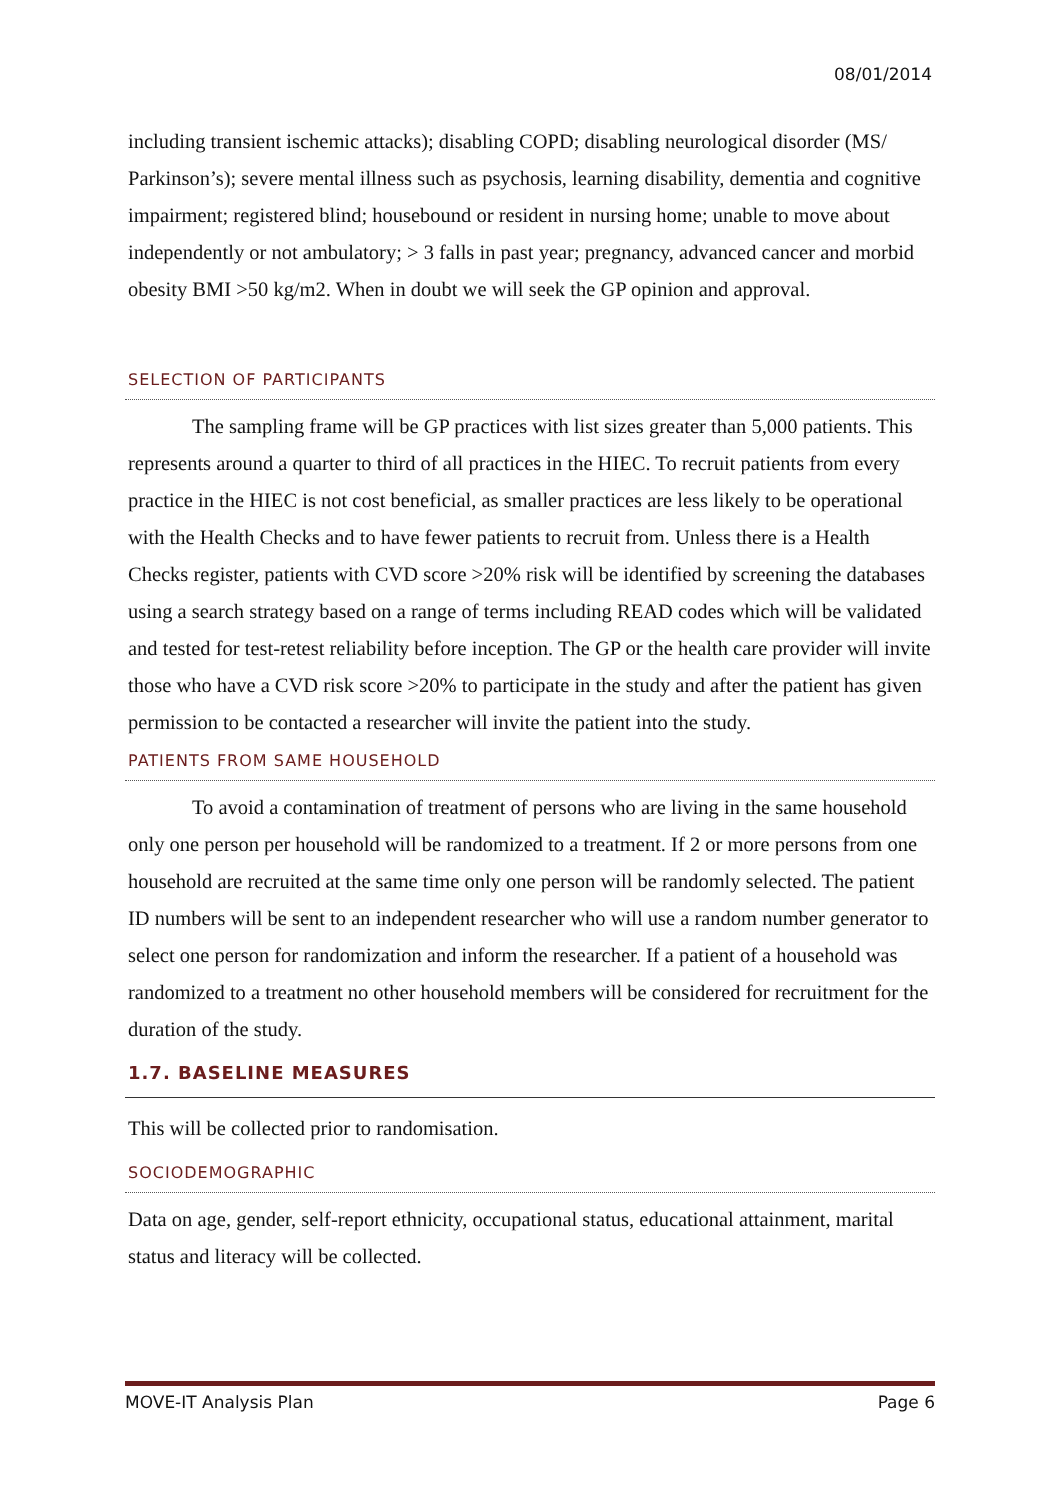08/01/2014
including transient ischemic attacks); disabling COPD; disabling neurological disorder (MS/ Parkinson’s); severe mental illness such as psychosis, learning disability, dementia and cognitive impairment; registered blind; housebound or resident in nursing home; unable to move about independently or not ambulatory; > 3 falls in past year; pregnancy, advanced cancer and morbid obesity BMI >50 kg/m2. When in doubt we will seek the GP opinion and approval.
SELECTION OF PARTICIPANTS
The sampling frame will be GP practices with list sizes greater than 5,000 patients. This represents around a quarter to third of all practices in the HIEC. To recruit patients from every practice in the HIEC is not cost beneficial, as smaller practices are less likely to be operational with the Health Checks and to have fewer patients to recruit from. Unless there is a Health Checks register, patients with CVD score >20% risk will be identified by screening the databases using a search strategy based on a range of terms including READ codes which will be validated and tested for test-retest reliability before inception. The GP or the health care provider will invite those who have a CVD risk score >20% to participate in the study and after the patient has given permission to be contacted a researcher will invite the patient into the study.
PATIENTS FROM SAME HOUSEHOLD
To avoid a contamination of treatment of persons who are living in the same household only one person per household will be randomized to a treatment. If 2 or more persons from one household are recruited at the same time only one person will be randomly selected. The patient ID numbers will be sent to an independent researcher who will use a random number generator to select one person for randomization and inform the researcher. If a patient of a household was randomized to a treatment no other household members will be considered for recruitment for the duration of the study.
1.7. BASELINE MEASURES
This will be collected prior to randomisation.
SOCIODEMOGRAPHIC
Data on age, gender, self-report ethnicity, occupational status, educational attainment, marital status and literacy will be collected.
MOVE-IT Analysis Plan Page 6